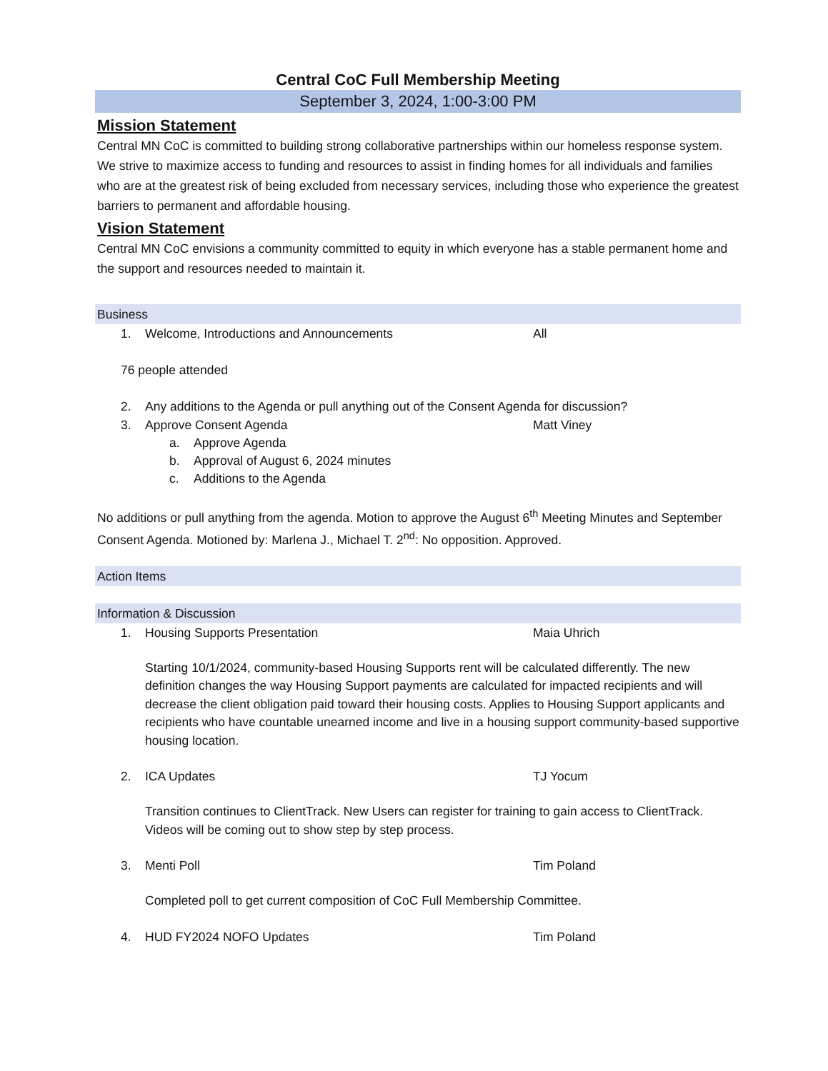Central CoC Full Membership Meeting
September 3, 2024, 1:00-3:00 PM
Mission Statement
Central MN CoC is committed to building strong collaborative partnerships within our homeless response system. We strive to maximize access to funding and resources to assist in finding homes for all individuals and families who are at the greatest risk of being excluded from necessary services, including those who experience the greatest barriers to permanent and affordable housing.
Vision Statement
Central MN CoC envisions a community committed to equity in which everyone has a stable permanent home and the support and resources needed to maintain it.
Business
1. Welcome, Introductions and Announcements All
76 people attended
2. Any additions to the Agenda or pull anything out of the Consent Agenda for discussion?
3. Approve Consent Agenda Matt Viney
a. Approve Agenda
b. Approval of August 6, 2024 minutes
c. Additions to the Agenda
No additions or pull anything from the agenda. Motion to approve the August 6<sup>th</sup> Meeting Minutes and September Consent Agenda. Motioned by: Marlena J., Michael T. 2<sup>nd</sup>: No opposition. Approved.
Action Items
Information & Discussion
1. Housing Supports Presentation Maia Uhrich
Starting 10/1/2024, community-based Housing Supports rent will be calculated differently. The new definition changes the way Housing Support payments are calculated for impacted recipients and will decrease the client obligation paid toward their housing costs. Applies to Housing Support applicants and recipients who have countable unearned income and live in a housing support community-based supportive housing location.
2. ICA Updates TJ Yocum
Transition continues to ClientTrack. New Users can register for training to gain access to ClientTrack. Videos will be coming out to show step by step process.
3. Menti Poll Tim Poland
Completed poll to get current composition of CoC Full Membership Committee.
4. HUD FY2024 NOFO Updates Tim Poland